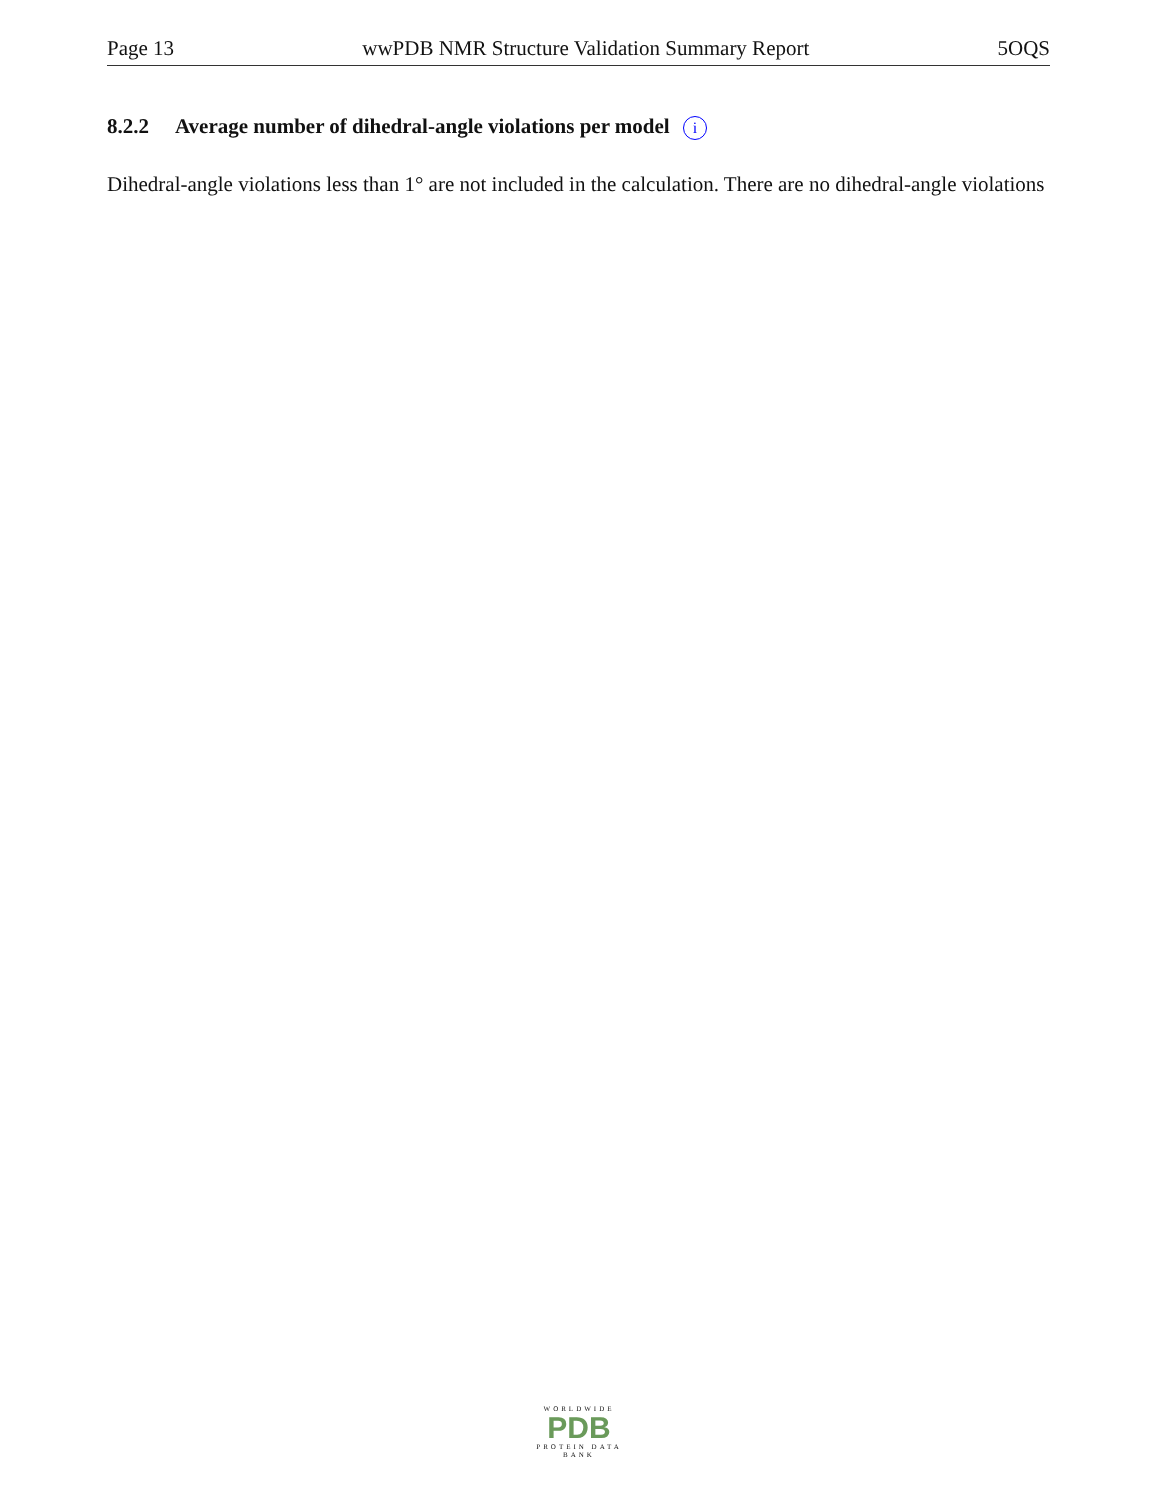Page 13 wwPDB NMR Structure Validation Summary Report 5OQS
8.2.2 Average number of dihedral-angle violations per model i
Dihedral-angle violations less than 1° are not included in the calculation. There are no dihedral-angle violations
WORLDWIDE
PDB
PROTEIN DATA BANK